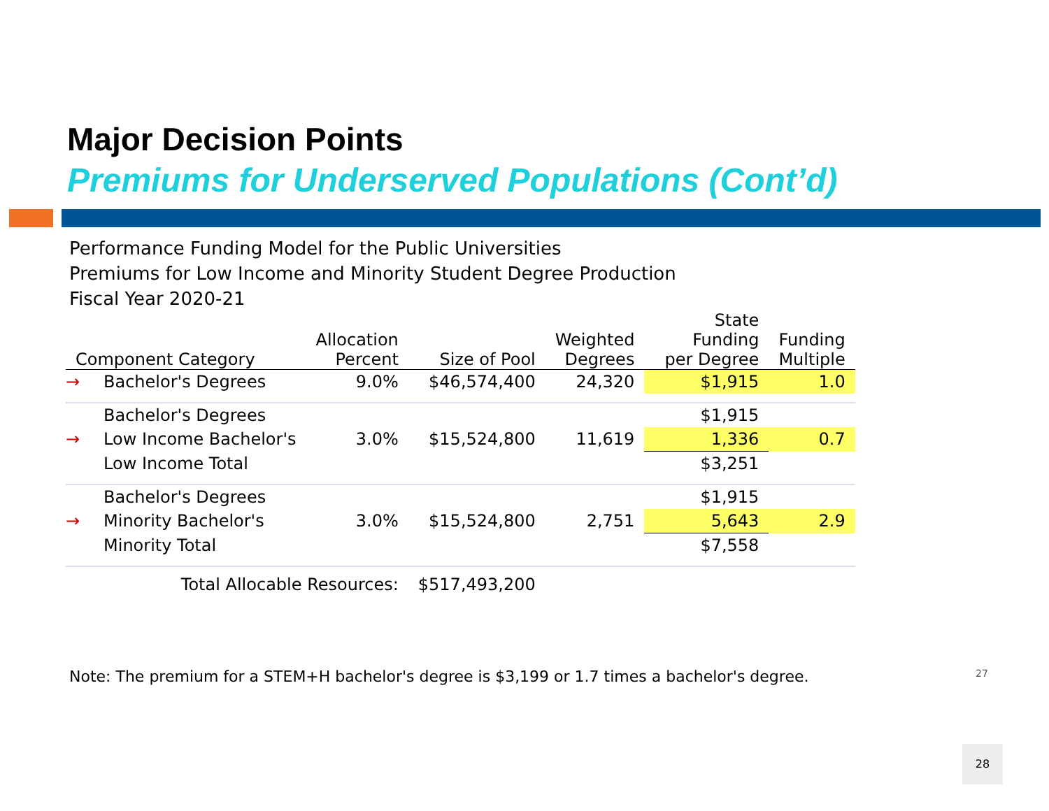Major Decision Points
Premiums for Underserved Populations (Cont’d)
Performance Funding Model for the Public Universities
Premiums for Low Income and Minority Student Degree Production
Fiscal Year 2020-21
| Component Category | | Allocation Percent | Size of Pool | Weighted Degrees | State Funding per Degree | Funding Multiple |
| --- | --- | --- | --- | --- | --- | --- |
| → | Bachelor's Degrees | 9.0% | $46,574,400 | 24,320 | $1,915 | 1.0 |
| | Bachelor's Degrees | | | | $1,915 | |
| → | Low Income Bachelor's | 3.0% | $15,524,800 | 11,619 | 1,336 | 0.7 |
| | Low Income Total | | | | $3,251 | |
| | Bachelor's Degrees | | | | $1,915 | |
| → | Minority Bachelor's | 3.0% | $15,524,800 | 2,751 | 5,643 | 2.9 |
| | Minority Total | | | | $7,558 | |
| Total Allocable Resources: | | | $517,493,200 | | | |
Note: The premium for a STEM+H bachelor's degree is $3,199 or 1.7 times a bachelor's degree.
27
28